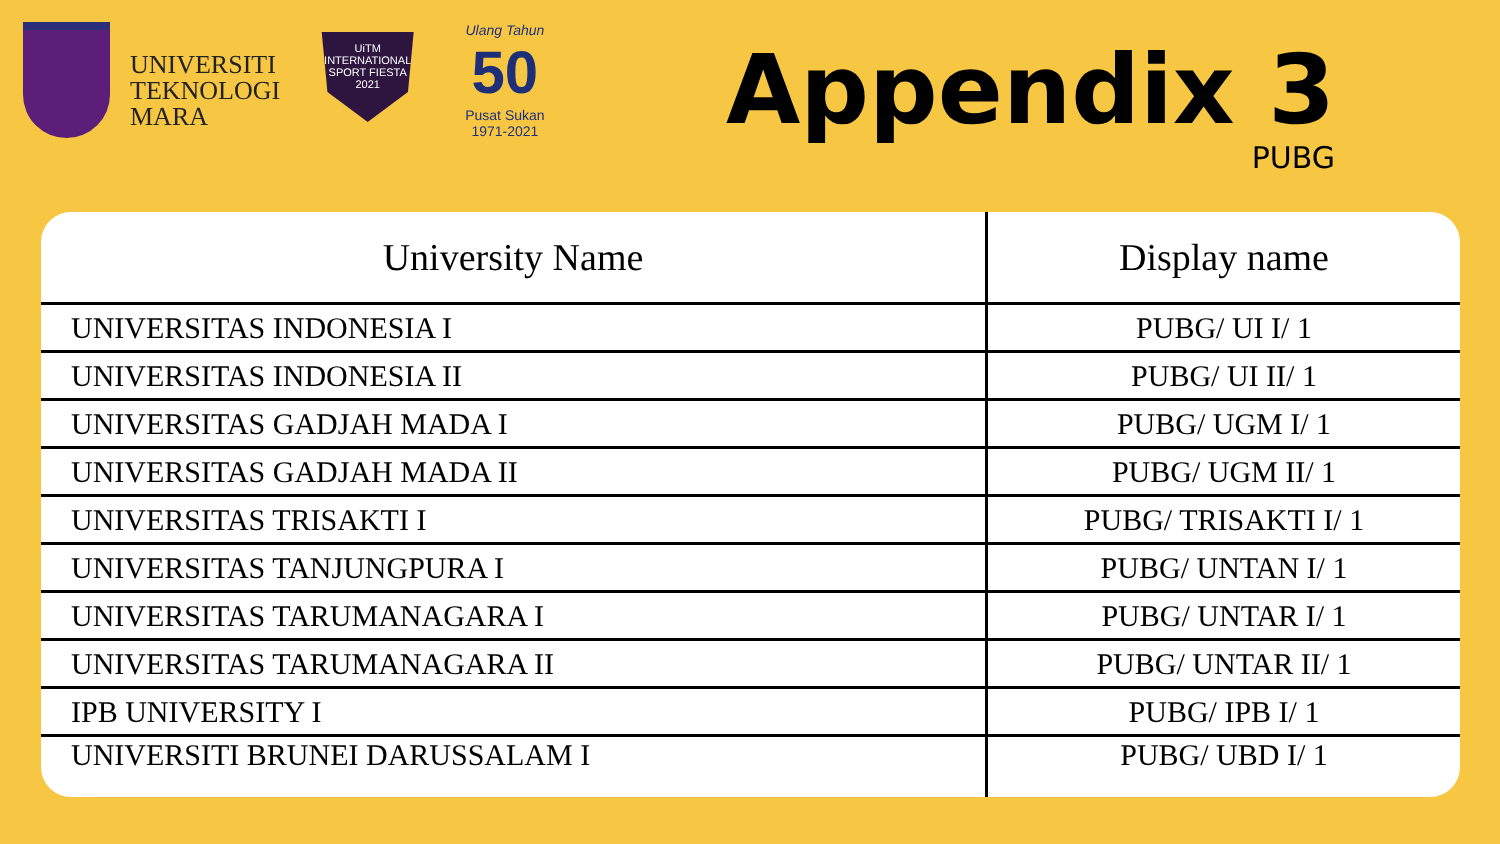UNIVERSITI
TEKNOLOGI
MARA
UiTM
INTERNATIONAL
SPORT FIESTA
2021
Ulang Tahun
50
Pusat Sukan
1971-2021
Appendix 3
PUBG
| University Name | Display name |
| --- | --- |
| UNIVERSITAS INDONESIA I | PUBG/ UI I/ 1 |
| UNIVERSITAS INDONESIA II | PUBG/ UI II/ 1 |
| UNIVERSITAS GADJAH MADA I | PUBG/ UGM I/ 1 |
| UNIVERSITAS GADJAH MADA II | PUBG/ UGM II/ 1 |
| UNIVERSITAS TRISAKTI I | PUBG/ TRISAKTI I/ 1 |
| UNIVERSITAS TANJUNGPURA I | PUBG/ UNTAN I/ 1 |
| UNIVERSITAS TARUMANAGARA I | PUBG/ UNTAR I/ 1 |
| UNIVERSITAS TARUMANAGARA II | PUBG/ UNTAR II/ 1 |
| IPB UNIVERSITY I | PUBG/ IPB I/ 1 |
| UNIVERSITI BRUNEI DARUSSALAM I | PUBG/ UBD I/ 1 |